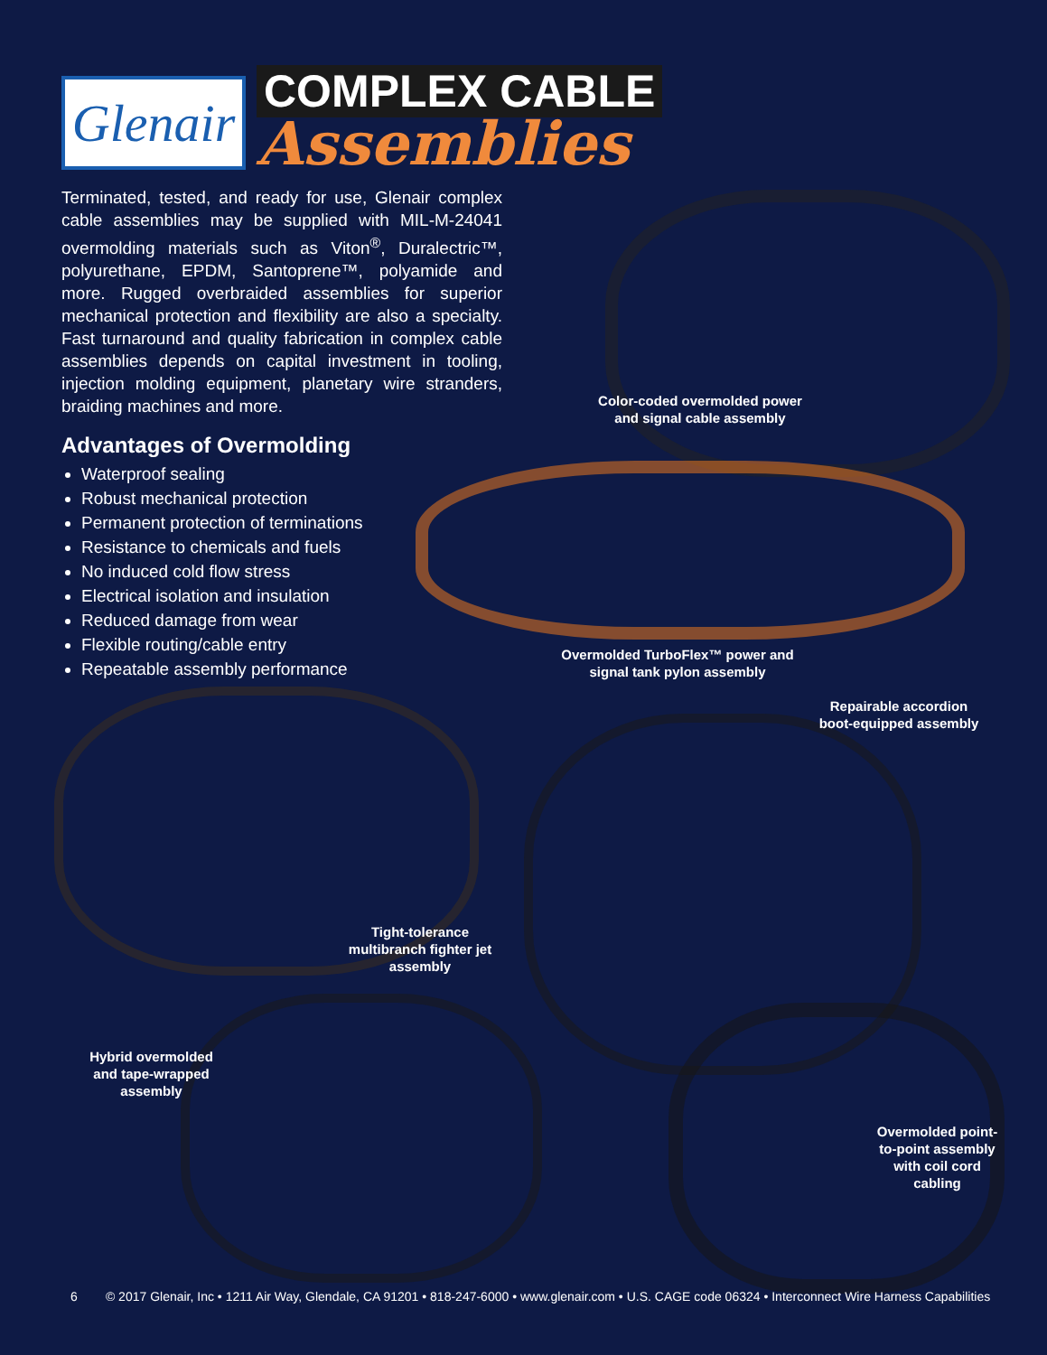Glenair
COMPLEX CABLE
Assemblies
Terminated, tested, and ready for use, Glenair complex cable assemblies may be supplied with MIL-M-24041 overmolding materials such as Viton<sup>®</sup>, Duralectric™, polyurethane, EPDM, Santoprene™, polyamide and more. Rugged overbraided assemblies for superior mechanical protection and flexibility are also a specialty. Fast turnaround and quality fabrication in complex cable assemblies depends on capital investment in tooling, injection molding equipment, planetary wire stranders, braiding machines and more.
Advantages of Overmolding
Waterproof sealing
Robust mechanical protection
Permanent protection of terminations
Resistance to chemicals and fuels
No induced cold flow stress
Electrical isolation and insulation
Reduced damage from wear
Flexible routing/cable entry
Repeatable assembly performance
Color-coded overmolded power and signal cable assembly
Overmolded TurboFlex™ power and signal tank pylon assembly
Repairable accordion boot-equipped assembly
Tight-tolerance multibranch fighter jet assembly
Hybrid overmolded and tape-wrapped assembly
Overmolded point-to-point assembly with coil cord cabling
6 © 2017 Glenair, Inc • 1211 Air Way, Glendale, CA 91201 • 818-247-6000 • www.glenair.com • U.S. CAGE code 06324 • Interconnect Wire Harness Capabilities